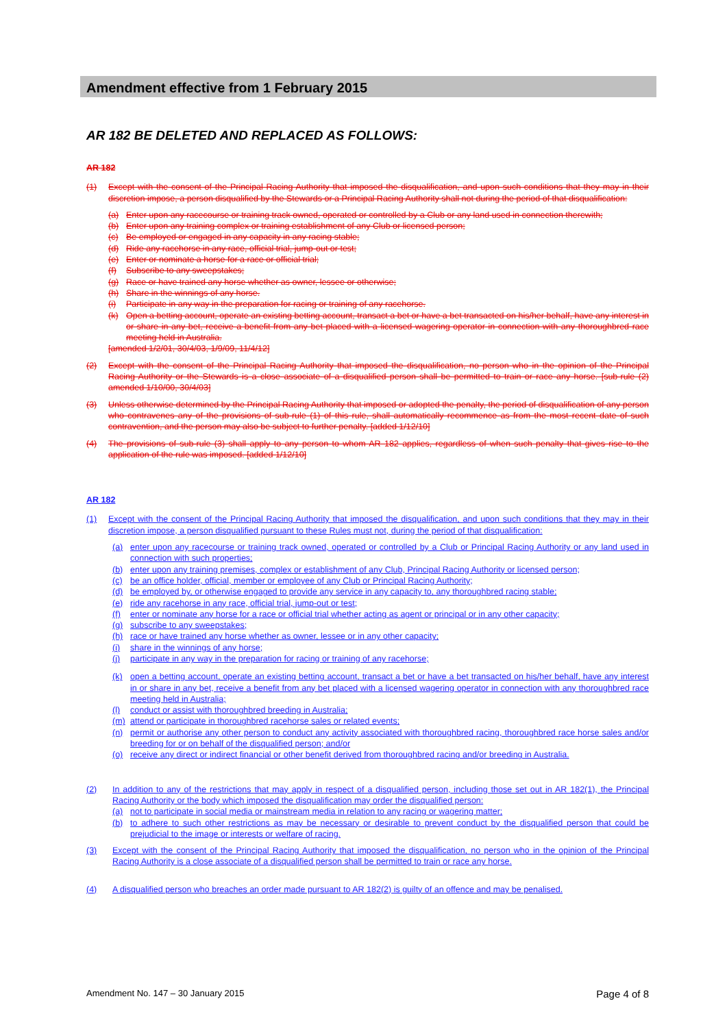Amendment effective from 1 February 2015
AR 182 BE DELETED AND REPLACED AS FOLLOWS:
AR 182
(1) Except with the consent of the Principal Racing Authority that imposed the disqualification, and upon such conditions that they may in their discretion impose, a person disqualified by the Stewards or a Principal Racing Authority shall not during the period of that disqualification:
(a) Enter upon any racecourse or training track owned, operated or controlled by a Club or any land used in connection therewith;
(b) Enter upon any training complex or training establishment of any Club or licensed person;
(c) Be employed or engaged in any capacity in any racing stable;
(d) Ride any racehorse in any race, official trial, jump-out or test;
(e) Enter or nominate a horse for a race or official trial;
(f) Subscribe to any sweepstakes;
(g) Race or have trained any horse whether as owner, lessee or otherwise;
(h) Share in the winnings of any horse.
(i) Participate in any way in the preparation for racing or training of any racehorse.
(k) Open a betting account, operate an existing betting account, transact a bet or have a bet transacted on his/her behalf, have any interest in or share in any bet, receive a benefit from any bet placed with a licensed wagering operator in connection with any thoroughbred race meeting held in Australia.
[amended 1/2/01, 30/4/03, 1/9/09, 11/4/12]
(2) Except with the consent of the Principal Racing Authority that imposed the disqualification, no person who in the opinion of the Principal Racing Authority or the Stewards is a close associate of a disqualified person shall be permitted to train or race any horse. [sub-rule (2) amended 1/10/00, 30/4/03]
(3) Unless otherwise determined by the Principal Racing Authority that imposed or adopted the penalty, the period of disqualification of any person who contravenes any of the provisions of sub-rule (1) of this rule, shall automatically recommence as from the most recent date of such contravention, and the person may also be subject to further penalty. [added 1/12/10]
(4) The provisions of sub-rule (3) shall apply to any person to whom AR 182 applies, regardless of when such penalty that gives rise to the application of the rule was imposed. [added 1/12/10]
AR 182
(1) Except with the consent of the Principal Racing Authority that imposed the disqualification, and upon such conditions that they may in their discretion impose, a person disqualified pursuant to these Rules must not, during the period of that disqualification:
(a) enter upon any racecourse or training track owned, operated or controlled by a Club or Principal Racing Authority or any land used in connection with such properties;
(b) enter upon any training premises, complex or establishment of any Club, Principal Racing Authority or licensed person;
(c) be an office holder, official, member or employee of any Club or Principal Racing Authority;
(d) be employed by, or otherwise engaged to provide any service in any capacity to, any thoroughbred racing stable;
(e) ride any racehorse in any race, official trial, jump-out or test;
(f) enter or nominate any horse for a race or official trial whether acting as agent or principal or in any other capacity;
(g) subscribe to any sweepstakes;
(h) race or have trained any horse whether as owner, lessee or in any other capacity;
(i) share in the winnings of any horse;
(j) participate in any way in the preparation for racing or training of any racehorse;
(k) open a betting account, operate an existing betting account, transact a bet or have a bet transacted on his/her behalf, have any interest in or share in any bet, receive a benefit from any bet placed with a licensed wagering operator in connection with any thoroughbred race meeting held in Australia;
(l) conduct or assist with thoroughbred breeding in Australia;
(m) attend or participate in thoroughbred racehorse sales or related events;
(n) permit or authorise any other person to conduct any activity associated with thoroughbred racing, thoroughbred race horse sales and/or breeding for or on behalf of the disqualified person; and/or
(o) receive any direct or indirect financial or other benefit derived from thoroughbred racing and/or breeding in Australia.
(2) In addition to any of the restrictions that may apply in respect of a disqualified person, including those set out in AR 182(1), the Principal Racing Authority or the body which imposed the disqualification may order the disqualified person:
(a) not to participate in social media or mainstream media in relation to any racing or wagering matter;
(b) to adhere to such other restrictions as may be necessary or desirable to prevent conduct by the disqualified person that could be prejudicial to the image or interests or welfare of racing.
(3) Except with the consent of the Principal Racing Authority that imposed the disqualification, no person who in the opinion of the Principal Racing Authority is a close associate of a disqualified person shall be permitted to train or race any horse.
(4) A disqualified person who breaches an order made pursuant to AR 182(2) is guilty of an offence and may be penalised.
Amendment No. 147 – 30 January 2015 Page 4 of 8